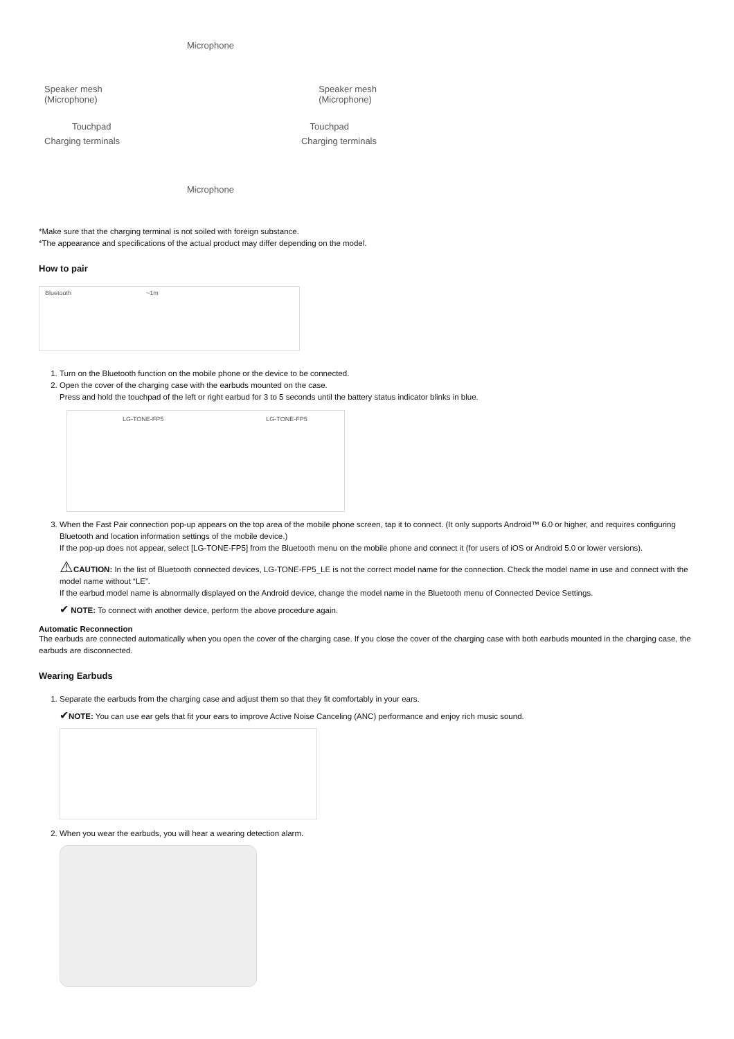Microphone
Speaker mesh
(Microphone) Speaker mesh
(Microphone)
Touchpad Touchpad
Charging terminals Charging terminals
Microphone
*Make sure that the charging terminal is not soiled with foreign substance.
*The appearance and specifications of the actual product may differ depending on the model.
How to pair
Bluetooth ~1m
1. Turn on the Bluetooth function on the mobile phone or the device to be connected.
2. Open the cover of the charging case with the earbuds mounted on the case.
Press and hold the touchpad of the left or right earbud for 3 to 5 seconds until the battery status indicator blinks in blue.
LG-TONE-FP5 LG-TONE-FP5
3. When the Fast Pair connection pop-up appears on the top area of the mobile phone screen, tap it to connect. (It only supports Android™ 6.0 or higher, and requires configuring Bluetooth and location information settings of the mobile device.)
If the pop-up does not appear, select [LG-TONE-FP5] from the Bluetooth menu on the mobile phone and connect it (for users of iOS or Android 5.0 or lower versions).
⚠CAUTION: In the list of Bluetooth connected devices, LG-TONE-FP5_LE is not the correct model name for the connection. Check the model name in use and connect with the model name without “LE”.
If the earbud model name is abnormally displayed on the Android device, change the model name in the Bluetooth menu of Connected Device Settings.
✔ NOTE: To connect with another device, perform the above procedure again.
Automatic Reconnection
The earbuds are connected automatically when you open the cover of the charging case. If you close the cover of the charging case with both earbuds mounted in the charging case, the earbuds are disconnected.
Wearing Earbuds
1. Separate the earbuds from the charging case and adjust them so that they fit comfortably in your ears.
✔NOTE: You can use ear gels that fit your ears to improve Active Noise Canceling (ANC) performance and enjoy rich music sound.
2. When you wear the earbuds, you will hear a wearing detection alarm.